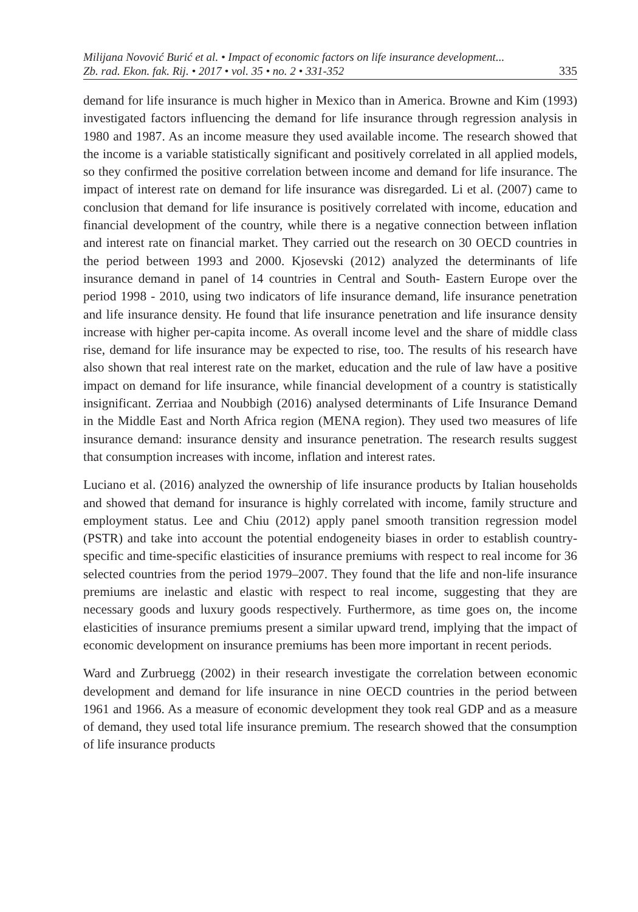Milijana Novović Burić et al. • Impact of economic factors on life insurance development...
Zb. rad. Ekon. fak. Rij. • 2017 • vol. 35 • no. 2 • 331-352 335
demand for life insurance is much higher in Mexico than in America. Browne and Kim (1993) investigated factors influencing the demand for life insurance through regression analysis in 1980 and 1987. As an income measure they used available income. The research showed that the income is a variable statistically significant and positively correlated in all applied models, so they confirmed the positive correlation between income and demand for life insurance. The impact of interest rate on demand for life insurance was disregarded. Li et al. (2007) came to conclusion that demand for life insurance is positively correlated with income, education and financial development of the country, while there is a negative connection between inflation and interest rate on financial market. They carried out the research on 30 OECD countries in the period between 1993 and 2000. Kjosevski (2012) analyzed the determinants of life insurance demand in panel of 14 countries in Central and South- Eastern Europe over the period 1998 - 2010, using two indicators of life insurance demand, life insurance penetration and life insurance density. He found that life insurance penetration and life insurance density increase with higher per-capita income. As overall income level and the share of middle class rise, demand for life insurance may be expected to rise, too. The results of his research have also shown that real interest rate on the market, education and the rule of law have a positive impact on demand for life insurance, while financial development of a country is statistically insignificant. Zerriaa and Noubbigh (2016) analysed determinants of Life Insurance Demand in the Middle East and North Africa region (MENA region). They used two measures of life insurance demand: insurance density and insurance penetration. The research results suggest that consumption increases with income, inflation and interest rates.
Luciano et al. (2016) analyzed the ownership of life insurance products by Italian households and showed that demand for insurance is highly correlated with income, family structure and employment status. Lee and Chiu (2012) apply panel smooth transition regression model (PSTR) and take into account the potential endogeneity biases in order to establish country-specific and time-specific elasticities of insurance premiums with respect to real income for 36 selected countries from the period 1979–2007. They found that the life and non-life insurance premiums are inelastic and elastic with respect to real income, suggesting that they are necessary goods and luxury goods respectively. Furthermore, as time goes on, the income elasticities of insurance premiums present a similar upward trend, implying that the impact of economic development on insurance premiums has been more important in recent periods.
Ward and Zurbruegg (2002) in their research investigate the correlation between economic development and demand for life insurance in nine OECD countries in the period between 1961 and 1966. As a measure of economic development they took real GDP and as a measure of demand, they used total life insurance premium. The research showed that the consumption of life insurance products